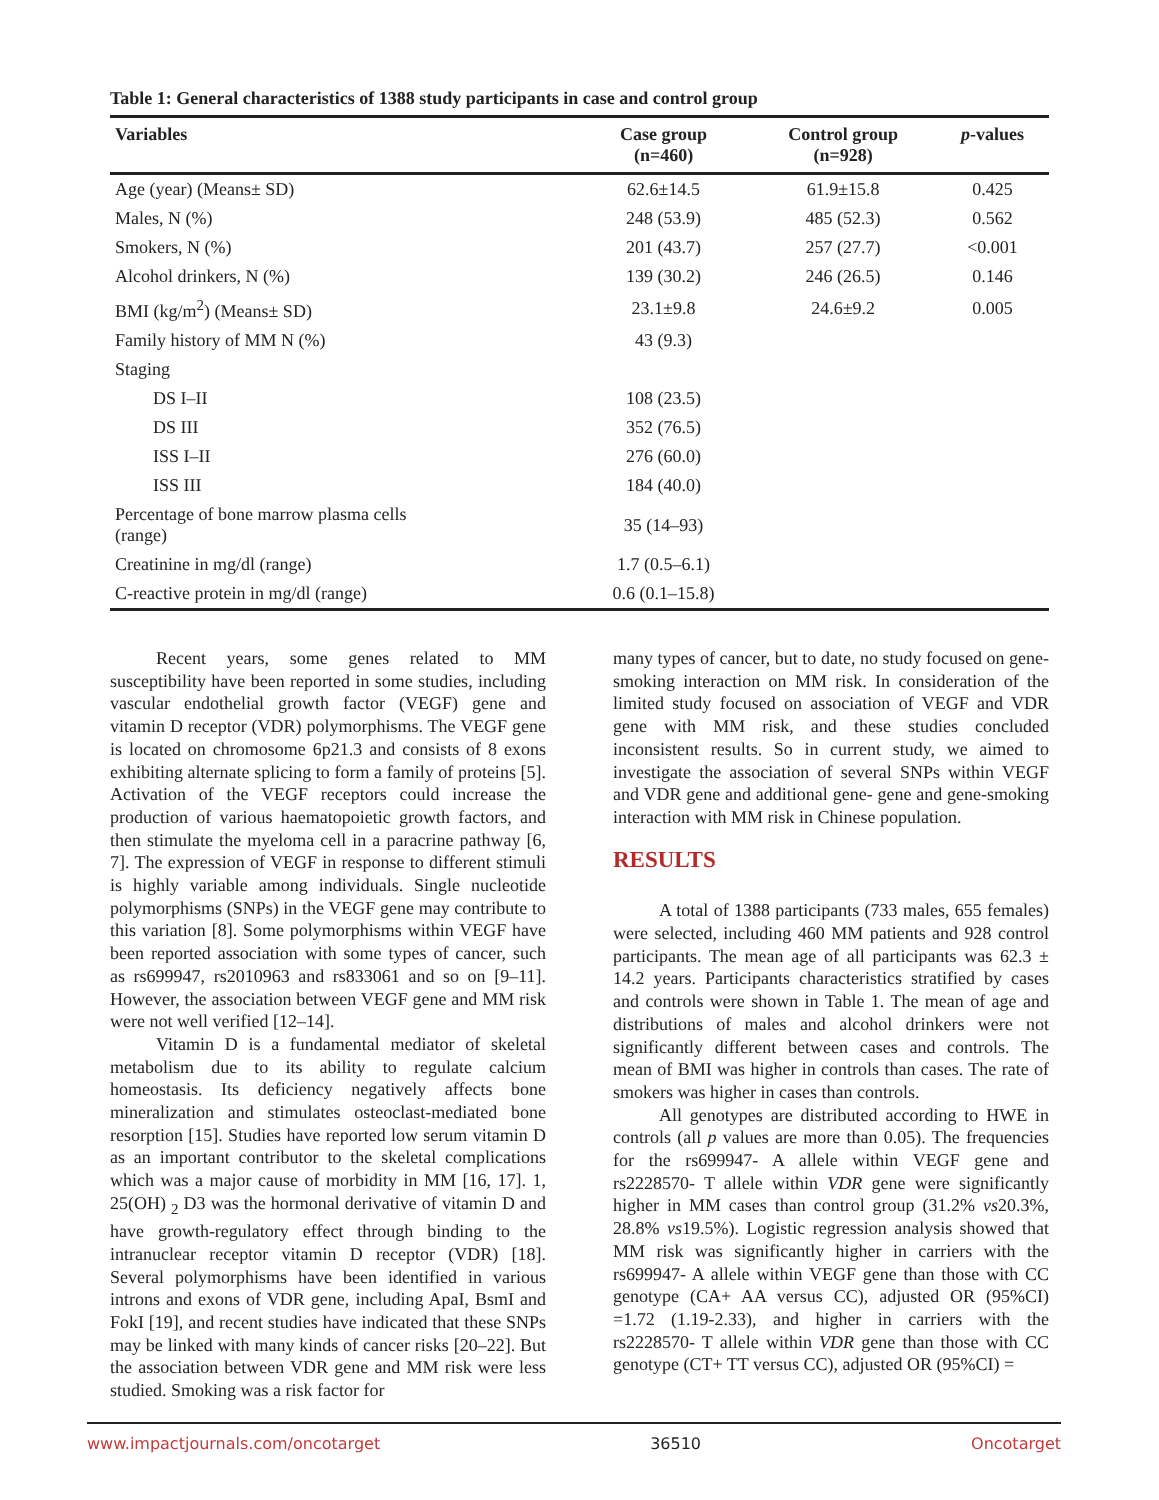Table 1: General characteristics of 1388 study participants in case and control group
| Variables | Case group (n=460) | Control group (n=928) | p -values |
| --- | --- | --- | --- |
| Age (year) (Means± SD) | 62.6±14.5 | 61.9±15.8 | 0.425 |
| Males, N (%) | 248 (53.9) | 485 (52.3) | 0.562 |
| Smokers, N (%) | 201 (43.7) | 257 (27.7) | <0.001 |
| Alcohol drinkers, N (%) | 139 (30.2) | 246 (26.5) | 0.146 |
| BMI (kg/m<sup>2</sup>) (Means± SD) | 23.1±9.8 | 24.6±9.2 | 0.005 |
| Family history of MM N (%) | 43 (9.3) | | |
| Staging | | | |
| DS I–II | 108 (23.5) | | |
| DS III | 352 (76.5) | | |
| ISS I–II | 276 (60.0) | | |
| ISS III | 184 (40.0) | | |
| Percentage of bone marrow plasma cells (range) | 35 (14–93) | | |
| Creatinine in mg/dl (range) | 1.7 (0.5–6.1) | | |
| C-reactive protein in mg/dl (range) | 0.6 (0.1–15.8) | | |
Recent years, some genes related to MM susceptibility have been reported in some studies, including vascular endothelial growth factor (VEGF) gene and vitamin D receptor (VDR) polymorphisms. The VEGF gene is located on chromosome 6p21.3 and consists of 8 exons exhibiting alternate splicing to form a family of proteins [5]. Activation of the VEGF receptors could increase the production of various haematopoietic growth factors, and then stimulate the myeloma cell in a paracrine pathway [6, 7]. The expression of VEGF in response to different stimuli is highly variable among individuals. Single nucleotide polymorphisms (SNPs) in the VEGF gene may contribute to this variation [8]. Some polymorphisms within VEGF have been reported association with some types of cancer, such as rs699947, rs2010963 and rs833061 and so on [9–11]. However, the association between VEGF gene and MM risk were not well verified [12–14].
Vitamin D is a fundamental mediator of skeletal metabolism due to its ability to regulate calcium homeostasis. Its deficiency negatively affects bone mineralization and stimulates osteoclast-mediated bone resorption [15]. Studies have reported low serum vitamin D as an important contributor to the skeletal complications which was a major cause of morbidity in MM [16, 17]. 1, 25(OH) <sub>2</sub> D3 was the hormonal derivative of vitamin D and have growth-regulatory effect through binding to the intranuclear receptor vitamin D receptor (VDR) [18]. Several polymorphisms have been identified in various introns and exons of VDR gene, including ApaI, BsmI and FokI [19], and recent studies have indicated that these SNPs may be linked with many kinds of cancer risks [20–22]. But the association between VDR gene and MM risk were less studied. Smoking was a risk factor for
many types of cancer, but to date, no study focused on gene- smoking interaction on MM risk. In consideration of the limited study focused on association of VEGF and VDR gene with MM risk, and these studies concluded inconsistent results. So in current study, we aimed to investigate the association of several SNPs within VEGF and VDR gene and additional gene- gene and gene-smoking interaction with MM risk in Chinese population.
RESULTS
A total of 1388 participants (733 males, 655 females) were selected, including 460 MM patients and 928 control participants. The mean age of all participants was 62.3 ± 14.2 years. Participants characteristics stratified by cases and controls were shown in Table 1. The mean of age and distributions of males and alcohol drinkers were not significantly different between cases and controls. The mean of BMI was higher in controls than cases. The rate of smokers was higher in cases than controls.
All genotypes are distributed according to HWE in controls (all p values are more than 0.05). The frequencies for the rs699947- A allele within VEGF gene and rs2228570- T allele within VDR gene were significantly higher in MM cases than control group (31.2% vs20.3%, 28.8% vs19.5%). Logistic regression analysis showed that MM risk was significantly higher in carriers with the rs699947- A allele within VEGF gene than those with CC genotype (CA+ AA versus CC), adjusted OR (95%CI) =1.72 (1.19-2.33), and higher in carriers with the rs2228570- T allele within VDR gene than those with CC genotype (CT+ TT versus CC), adjusted OR (95%CI) =
www.impactjournals.com/oncotarget 36510 Oncotarget